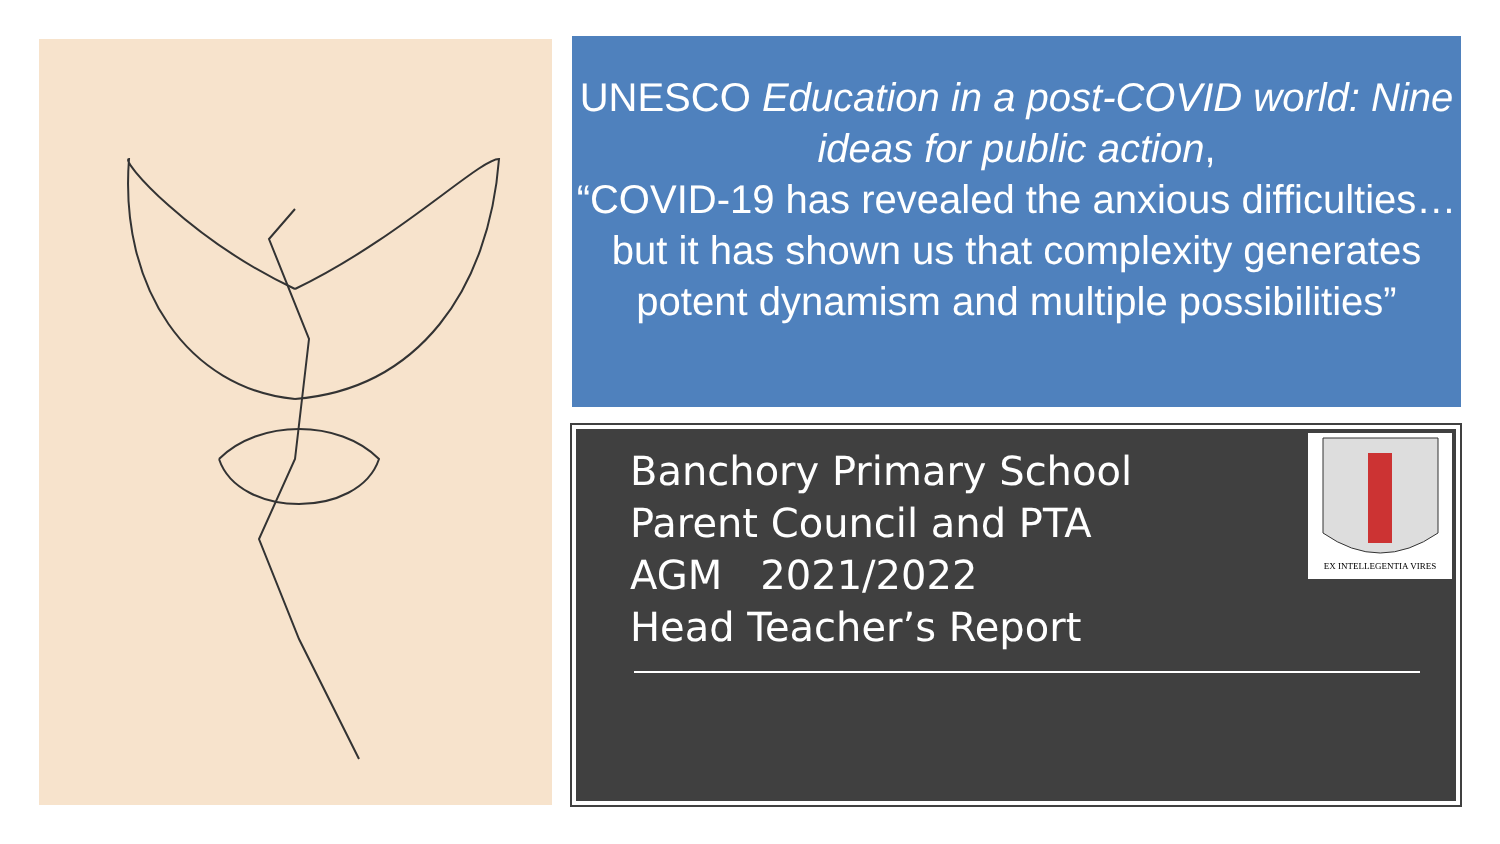UNESCO Education in a post-COVID world: Nine ideas for public action,
“COVID-19 has revealed the anxious difficulties… but it has shown us that complexity generates potent dynamism and multiple possibilities”
Banchory Primary School
Parent Council and PTA
AGM 2021/2022
Head Teacher’s Report
EX INTELLEGENTIA VIRES